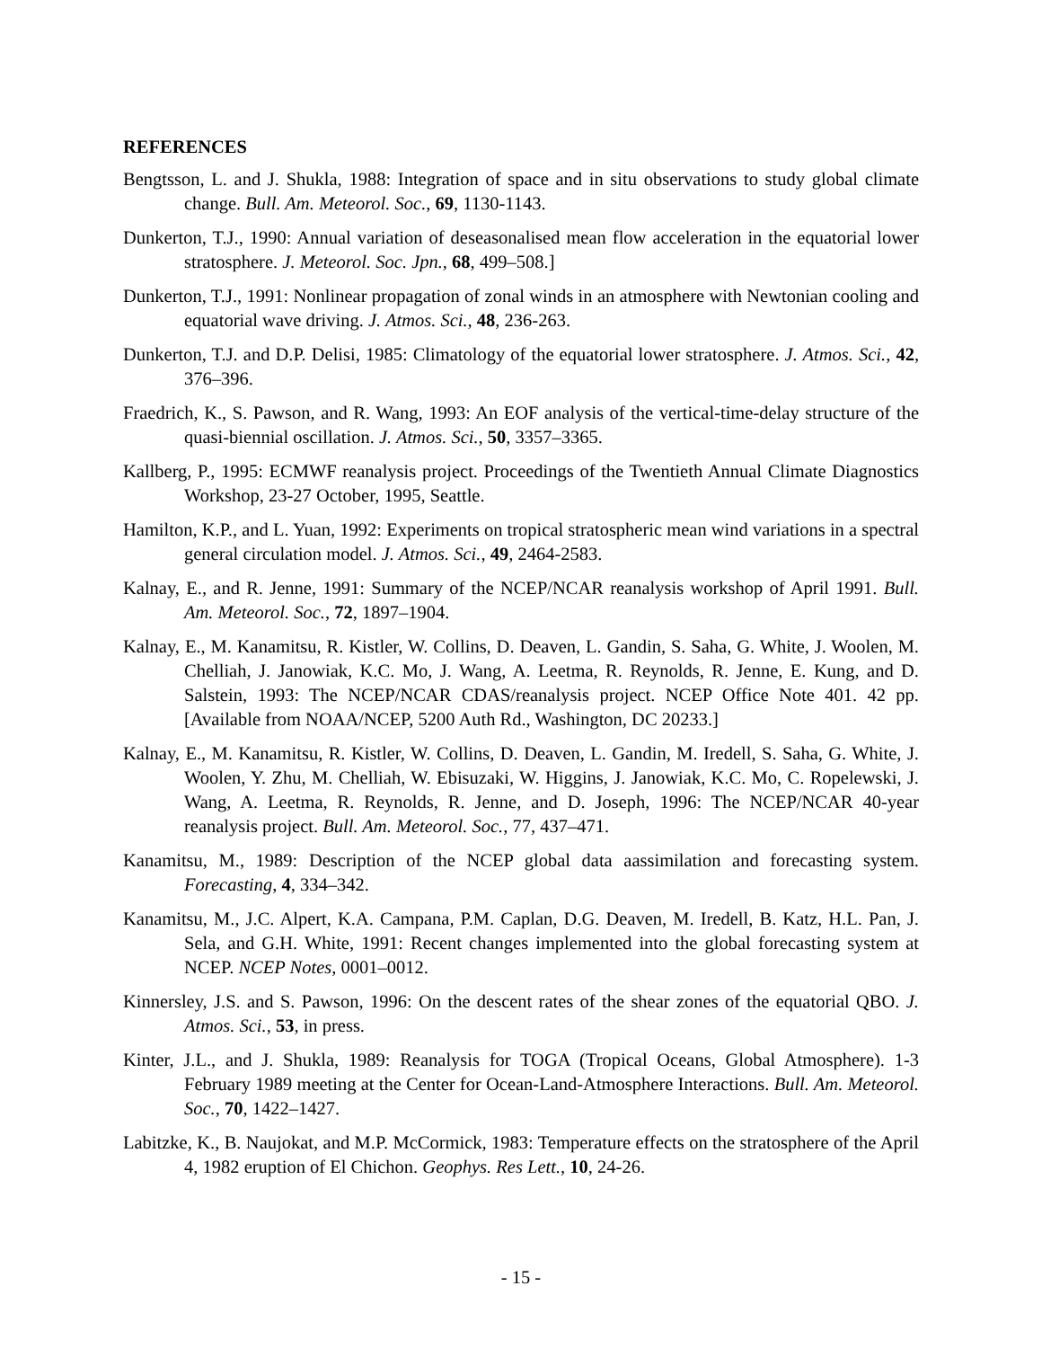REFERENCES
Bengtsson, L. and J. Shukla, 1988: Integration of space and in situ observations to study global climate change. Bull. Am. Meteorol. Soc., 69, 1130-1143.
Dunkerton, T.J., 1990: Annual variation of deseasonalised mean flow acceleration in the equatorial lower stratosphere. J. Meteorol. Soc. Jpn., 68, 499–508.]
Dunkerton, T.J., 1991: Nonlinear propagation of zonal winds in an atmosphere with Newtonian cooling and equatorial wave driving. J. Atmos. Sci., 48, 236-263.
Dunkerton, T.J. and D.P. Delisi, 1985: Climatology of the equatorial lower stratosphere. J. Atmos. Sci., 42, 376–396.
Fraedrich, K., S. Pawson, and R. Wang, 1993: An EOF analysis of the vertical-time-delay structure of the quasi-biennial oscillation. J. Atmos. Sci., 50, 3357–3365.
Kallberg, P., 1995: ECMWF reanalysis project. Proceedings of the Twentieth Annual Climate Diagnostics Workshop, 23-27 October, 1995, Seattle.
Hamilton, K.P., and L. Yuan, 1992: Experiments on tropical stratospheric mean wind variations in a spectral general circulation model. J. Atmos. Sci., 49, 2464-2583.
Kalnay, E., and R. Jenne, 1991: Summary of the NCEP/NCAR reanalysis workshop of April 1991. Bull. Am. Meteorol. Soc., 72, 1897–1904.
Kalnay, E., M. Kanamitsu, R. Kistler, W. Collins, D. Deaven, L. Gandin, S. Saha, G. White, J. Woolen, M. Chelliah, J. Janowiak, K.C. Mo, J. Wang, A. Leetma, R. Reynolds, R. Jenne, E. Kung, and D. Salstein, 1993: The NCEP/NCAR CDAS/reanalysis project. NCEP Office Note 401. 42 pp. [Available from NOAA/NCEP, 5200 Auth Rd., Washington, DC 20233.]
Kalnay, E., M. Kanamitsu, R. Kistler, W. Collins, D. Deaven, L. Gandin, M. Iredell, S. Saha, G. White, J. Woolen, Y. Zhu, M. Chelliah, W. Ebisuzaki, W. Higgins, J. Janowiak, K.C. Mo, C. Ropelewski, J. Wang, A. Leetma, R. Reynolds, R. Jenne, and D. Joseph, 1996: The NCEP/NCAR 40-year reanalysis project. Bull. Am. Meteorol. Soc., 77, 437–471.
Kanamitsu, M., 1989: Description of the NCEP global data aassimilation and forecasting system. Forecasting, 4, 334–342.
Kanamitsu, M., J.C. Alpert, K.A. Campana, P.M. Caplan, D.G. Deaven, M. Iredell, B. Katz, H.L. Pan, J. Sela, and G.H. White, 1991: Recent changes implemented into the global forecasting system at NCEP. NCEP Notes, 0001–0012.
Kinnersley, J.S. and S. Pawson, 1996: On the descent rates of the shear zones of the equatorial QBO. J. Atmos. Sci., 53, in press.
Kinter, J.L., and J. Shukla, 1989: Reanalysis for TOGA (Tropical Oceans, Global Atmosphere). 1-3 February 1989 meeting at the Center for Ocean-Land-Atmosphere Interactions. Bull. Am. Meteorol. Soc., 70, 1422–1427.
Labitzke, K., B. Naujokat, and M.P. McCormick, 1983: Temperature effects on the stratosphere of the April 4, 1982 eruption of El Chichon. Geophys. Res Lett., 10, 24-26.
- 15 -